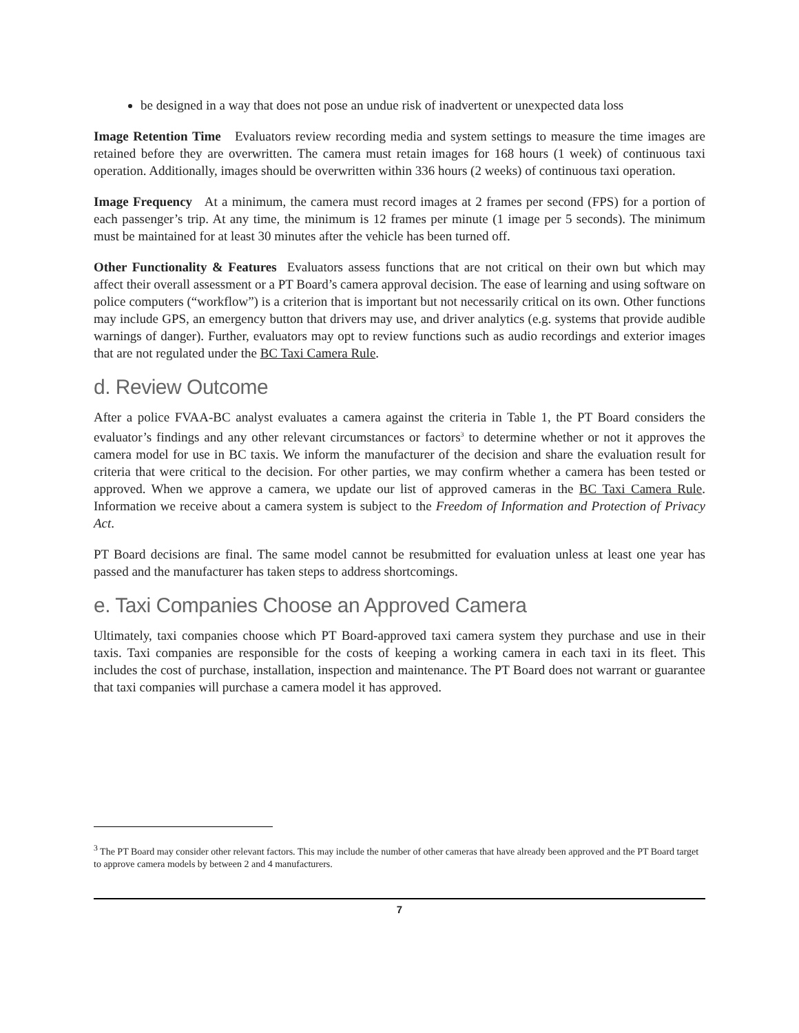be designed in a way that does not pose an undue risk of inadvertent or unexpected data loss
Image Retention Time Evaluators review recording media and system settings to measure the time images are retained before they are overwritten. The camera must retain images for 168 hours (1 week) of continuous taxi operation. Additionally, images should be overwritten within 336 hours (2 weeks) of continuous taxi operation.
Image Frequency At a minimum, the camera must record images at 2 frames per second (FPS) for a portion of each passenger’s trip. At any time, the minimum is 12 frames per minute (1 image per 5 seconds). The minimum must be maintained for at least 30 minutes after the vehicle has been turned off.
Other Functionality & Features Evaluators assess functions that are not critical on their own but which may affect their overall assessment or a PT Board’s camera approval decision. The ease of learning and using software on police computers (“workflow”) is a criterion that is important but not necessarily critical on its own. Other functions may include GPS, an emergency button that drivers may use, and driver analytics (e.g. systems that provide audible warnings of danger). Further, evaluators may opt to review functions such as audio recordings and exterior images that are not regulated under the BC Taxi Camera Rule.
d. Review Outcome
After a police FVAA-BC analyst evaluates a camera against the criteria in Table 1, the PT Board considers the evaluator’s findings and any other relevant circumstances or factors<sup>3</sup> to determine whether or not it approves the camera model for use in BC taxis. We inform the manufacturer of the decision and share the evaluation result for criteria that were critical to the decision. For other parties, we may confirm whether a camera has been tested or approved. When we approve a camera, we update our list of approved cameras in the BC Taxi Camera Rule. Information we receive about a camera system is subject to the Freedom of Information and Protection of Privacy Act.
PT Board decisions are final. The same model cannot be resubmitted for evaluation unless at least one year has passed and the manufacturer has taken steps to address shortcomings.
e. Taxi Companies Choose an Approved Camera
Ultimately, taxi companies choose which PT Board-approved taxi camera system they purchase and use in their taxis. Taxi companies are responsible for the costs of keeping a working camera in each taxi in its fleet. This includes the cost of purchase, installation, inspection and maintenance. The PT Board does not warrant or guarantee that taxi companies will purchase a camera model it has approved.
<sup>3</sup> The PT Board may consider other relevant factors. This may include the number of other cameras that have already been approved and the PT Board target to approve camera models by between 2 and 4 manufacturers.
7